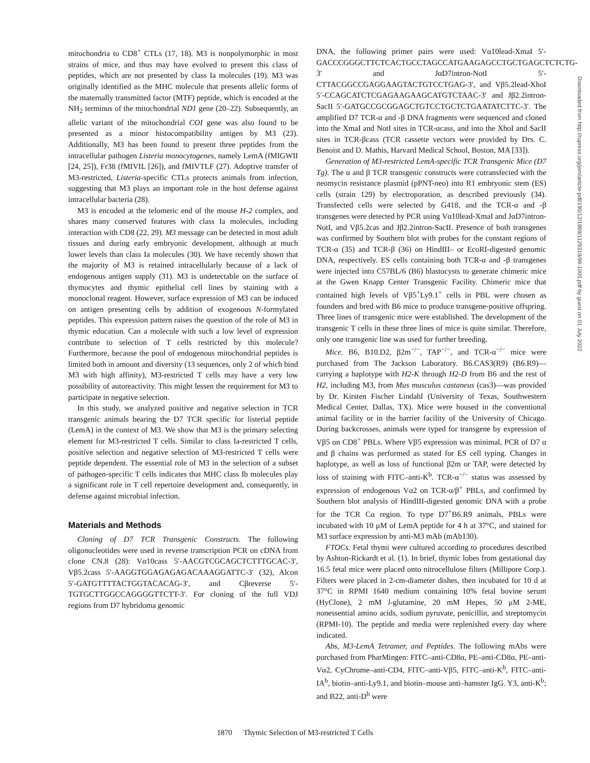mitochondria to CD8<sup>+</sup> CTLs (17, 18). M3 is nonpolymorphic in most strains of mice, and thus may have evolved to present this class of peptides, which are not presented by class Ia molecules (19). M3 was originally identified as the MHC molecule that presents allelic forms of the maternally transmitted factor (MTF) peptide, which is encoded at the NH<sub>2</sub> terminus of the mitochondrial ND1 gene (20–22). Subsequently, an allelic variant of the mitochondrial COI gene was also found to be presented as a minor histocompatibility antigen by M3 (23). Additionally, M3 has been found to present three peptides from the intracellular pathogen Listeria monocytogenes, namely LemA (fMIGWII [24, 25]), Fr38 (fMIVIL [26]), and fMIVTLF (27). Adoptive transfer of M3-restricted, Listeria-specific CTLs protects animals from infection, suggesting that M3 plays an important role in the host defense against intracellular bacteria (28).
M3 is encoded at the telomeric end of the mouse H-2 complex, and shares many conserved features with class Ia molecules, including interaction with CD8 (22, 29). M3 message can be detected in most adult tissues and during early embryonic development, although at much lower levels than class Ia molecules (30). We have recently shown that the majority of M3 is retained intracellularly because of a lack of endogenous antigen supply (31). M3 is undetectable on the surface of thymocytes and thymic epithelial cell lines by staining with a monoclonal reagent. However, surface expression of M3 can be induced on antigen presenting cells by addition of exogenous N-formylated peptides. This expression pattern raises the question of the role of M3 in thymic education. Can a molecule with such a low level of expression contribute to selection of T cells restricted by this molecule? Furthermore, because the pool of endogenous mitochondrial peptides is limited both in amount and diversity (13 sequences, only 2 of which bind M3 with high affinity), M3-restricted T cells may have a very low possibility of autoreactivity. This might lessen the requirement for M3 to participate in negative selection.
In this study, we analyzed positive and negative selection in TCR transgenic animals bearing the D7 TCR specific for listerial peptide (LemA) in the context of M3. We show that M3 is the primary selecting element for M3-restricted T cells. Similar to class Ia-restricted T cells, positive selection and negative selection of M3-restricted T cells were peptide dependent. The essential role of M3 in the selection of a subset of pathogen-specific T cells indicates that MHC class Ib molecules play a significant role in T cell repertoire development and, consequently, in defense against microbial infection.
Materials and Methods
Cloning of D7 TCR Transgenic Constructs. The following oligonucleotides were used in reverse transcription PCR on cDNA from clone CN.8 (28): Vα10cass 5′-AACGTCGCAGCTCTTTGCAC-3′, Vβ5.2cass 5′-AAGGTGGAGAGAGACAAAGGATTC-3′ (32), Alcon 5′-GATGTTTTACTGGTACACAG-3′, and Cβreverse 5′-TGTGCTTGGCCAGGGGTTCTT-3′. For cloning of the full VDJ regions from D7 hybridoma genomic
DNA, the following primer pairs were used: Vα10lead-XmaI 5′-GACCCGGGCTTCTCACTGCCTAGCCATGAAGAGCCTGCTGAGCTCTCTG-3′ and JαD7intron-NotI 5′-CTTACGGCCGAGGAAGTACTGTCCTGAG-3′, and Vβ5.2lead-XhoI 5′-CCAGCATCTCGAGAAGAAGCATGTCTAAC-3′ and Jβ2.2intron-SacII 5′-GATGCCGCGGAGCTGTCCTGCTCTGAATATCTTC-3′. The amplified D7 TCR-α and -β DNA fragments were sequenced and cloned into the XmaI and NotI sites in TCR-αcass, and into the XhoI and SacII sites in TCR-βcass (TCR cassette vectors were provided by Drs. C. Benoist and D. Mathis, Harvard Medical School, Boston, MA [33]).
Generation of M3-restricted LemA-specific TCR Transgenic Mice (D7 Tg). The α and β TCR transgenic constructs were cotransfected with the neomycin resistance plasmid (pPNT-neo) into R1 embryonic stem (ES) cells (strain 129) by electroporation, as described previously (34). Transfected cells were selected by G418, and the TCR-α and -β transgenes were detected by PCR using Vα10lead-XmaI and JαD7intron-NotI, and Vβ5.2cas and Jβ2.2intron-SacII. Presence of both transgenes was confirmed by Southern blot with probes for the constant regions of TCR-α (35) and TCR-β (36) on HindIII– or EcoRI-digested genomic DNA, respectively. ES cells containing both TCR-α and -β transgenes were injected into C57BL/6 (B6) blastocysts to generate chimeric mice at the Gwen Knapp Center Transgenic Facility. Chimeric mice that contained high levels of Vβ5<sup>+</sup>Ly9.1<sup>+</sup> cells in PBL were chosen as founders and bred with B6 mice to produce transgene-positive offspring. Three lines of transgenic mice were established. The development of the transgenic T cells in these three lines of mice is quite similar. Therefore, only one transgenic line was used for further breeding.
Mice. B6, B10.D2, β2m<sup>−/−</sup>, TAP<sup>−/−</sup>, and TCR-α<sup>−/−</sup> mice were purchased from The Jackson Laboratory. B6.CAS3(R9) (B6.R9)—carrying a haplotype with H2-K through H2-D from B6 and the rest of H2, including M3, from Mus musculus castaneus (cas3)—was provided by Dr. Kirsten Fischer Lindahl (University of Texas, Southwestern Medical Center, Dallas, TX). Mice were housed in the conventional animal facility or in the barrier facility of the University of Chicago. During backcrosses, animals were typed for transgene by expression of Vβ5 on CD8<sup>+</sup> PBLs. Where Vβ5 expression was minimal, PCR of D7 α and β chains was performed as stated for ES cell typing. Changes in haplotype, as well as loss of functional β2m or TAP, were detected by loss of staining with FITC–anti-K<sup>b</sup>. TCR-α<sup>−/−</sup> status was assessed by expression of endogenous Vα2 on TCR-α/β<sup>+</sup> PBLs, and confirmed by Southern blot analysis of HindIII-digested genomic DNA with a probe for the TCR Cα region. To type D7<sup>+</sup>B6.R9 animals, PBLs were incubated with 10 μM of LemA peptide for 4 h at 37°C, and stained for M3 surface expression by anti-M3 mAb (mAb130).
FTOCs. Fetal thymi were cultured according to procedures described by Ashton-Rickardt et al. (1). In brief, thymic lobes from gestational day 16.5 fetal mice were placed onto nitrocellulose filters (Millipore Corp.). Filters were placed in 2-cm-diameter dishes, then incubated for 10 d at 37°C in RPMI 1640 medium containing 10% fetal bovine serum (HyClone), 2 mM l-glutamine, 20 mM Hepes, 50 μM 2-ME, nonessential amino acids, sodium pyruvate, penicillin, and streptomycin (RPMI-10). The peptide and media were replenished every day where indicated.
Abs, M3-LemA Tetramer, and Peptides. The following mAbs were purchased from PharMingen: FITC–anti-CD8α, PE–anti-CD8α, PE–anti-Vα2, CyChrome–anti-CD4, FITC–anti-Vβ5, FITC–anti-K<sup>b</sup>, FITC–anti-IA<sup>b</sup>, biotin–anti-Ly9.1, and biotin–mouse anti–hamster IgG. Y3, anti-K<sup>b</sup>; and B22, anti-D<sup>b</sup> were
1870 Thymic Selection of M3-restricted T Cells
Downloaded from http://rupress.org/jem/article-pdf/190/12/1869/1129319/99-1005.pdf by guest on 01 July 2022